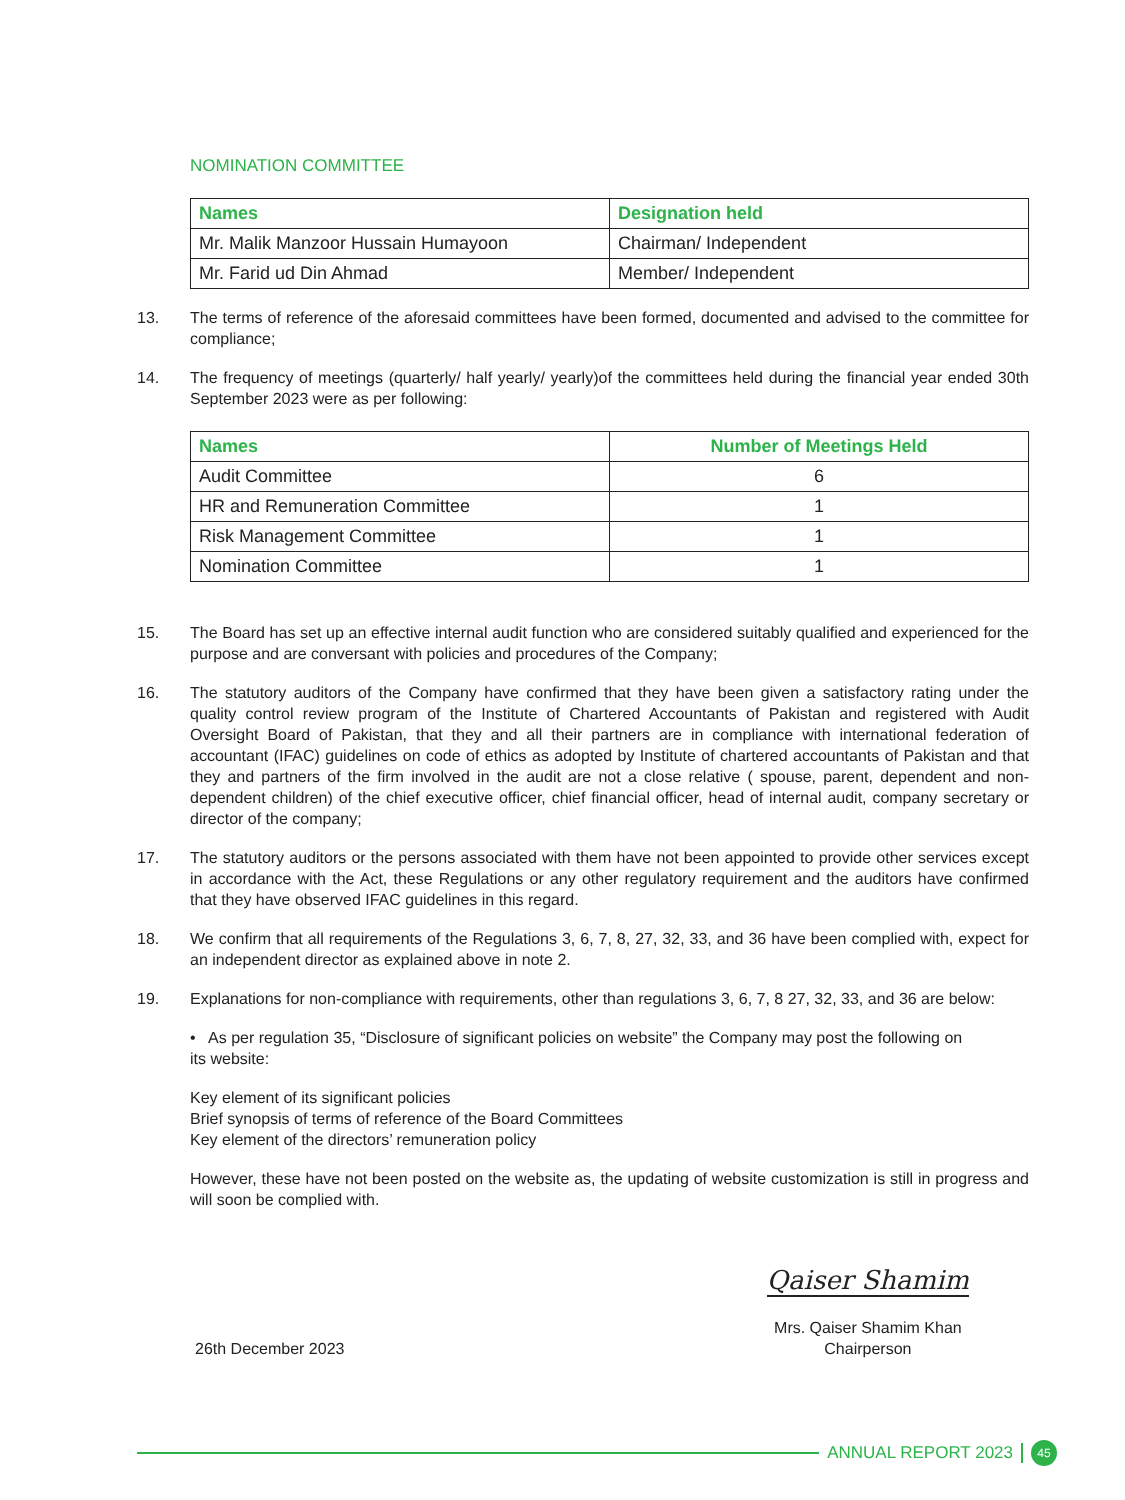NOMINATION COMMITTEE
| Names | Designation held |
| --- | --- |
| Mr. Malik Manzoor Hussain Humayoon | Chairman/ Independent |
| Mr. Farid ud Din Ahmad | Member/ Independent |
13. The terms of reference of the aforesaid committees have been formed, documented and advised to the committee for compliance;
14. The frequency of meetings (quarterly/ half yearly/ yearly)of the committees held during the financial year ended 30th September 2023 were as per following:
| Names | Number of Meetings Held |
| --- | --- |
| Audit Committee | 6 |
| HR and Remuneration Committee | 1 |
| Risk Management Committee | 1 |
| Nomination Committee | 1 |
15. The Board has set up an effective internal audit function who are considered suitably qualified and experienced for the purpose and are conversant with policies and procedures of the Company;
16. The statutory auditors of the Company have confirmed that they have been given a satisfactory rating under the quality control review program of the Institute of Chartered Accountants of Pakistan and registered with Audit Oversight Board of Pakistan, that they and all their partners are in compliance with international federation of accountant (IFAC) guidelines on code of ethics as adopted by Institute of chartered accountants of Pakistan and that they and partners of the firm involved in the audit are not a close relative ( spouse, parent, dependent and non-dependent children) of the chief executive officer, chief financial officer, head of internal audit, company secretary or director of the company;
17. The statutory auditors or the persons associated with them have not been appointed to provide other services except in accordance with the Act, these Regulations or any other regulatory requirement and the auditors have confirmed that they have observed IFAC guidelines in this regard.
18. We confirm that all requirements of the Regulations 3, 6, 7, 8, 27, 32, 33, and 36 have been complied with, expect for an independent director as explained above in note 2.
19. Explanations for non-compliance with requirements, other than regulations 3, 6, 7, 8 27, 32, 33, and 36 are below:
• As per regulation 35, “Disclosure of significant policies on website” the Company may post the following on its website:
Key element of its significant policies
Brief synopsis of terms of reference of the Board Committees
Key element of the directors’ remuneration policy
However, these have not been posted on the website as, the updating of website customization is still in progress and will soon be complied with.
26th December 2023
Qaiser Shamim
Mrs. Qaiser Shamim Khan
Chairperson
ANNUAL REPORT 2023
45